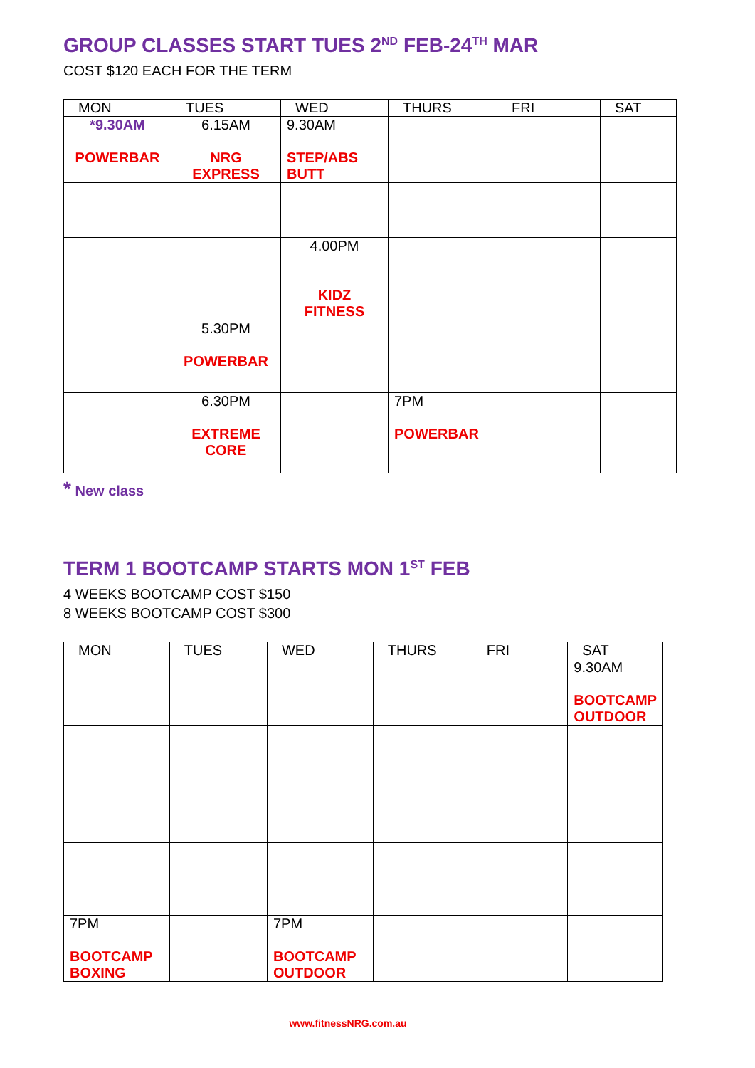GROUP CLASSES START TUES 2<sup>ND</sup> FEB-24<sup>TH</sup> MAR
COST $120 EACH FOR THE TERM
| MON | TUES | WED | THURS | FRI | SAT |
| --- | --- | --- | --- | --- | --- |
| *9.30AM POWERBAR | 6.15AM NRG EXPRESS | 9.30AM STEP/ABS BUTT | | | |
| | | 4.00PM KIDZ FITNESS | | | |
| | 5.30PM POWERBAR | | | | |
| | 6.30PM EXTREME CORE | | 7PM POWERBAR | | |
* New class
TERM 1 BOOTCAMP STARTS MON 1<sup>ST</sup> FEB
4 WEEKS BOOTCAMP COST $150
8 WEEKS BOOTCAMP COST $300
| MON | TUES | WED | THURS | FRI | SAT |
| --- | --- | --- | --- | --- | --- |
| | | | | | 9.30AM BOOTCAMP OUTDOOR |
| 7PM BOOTCAMP BOXING | | 7PM BOOTCAMP OUTDOOR | | | |
www.fitnessNRG.com.au